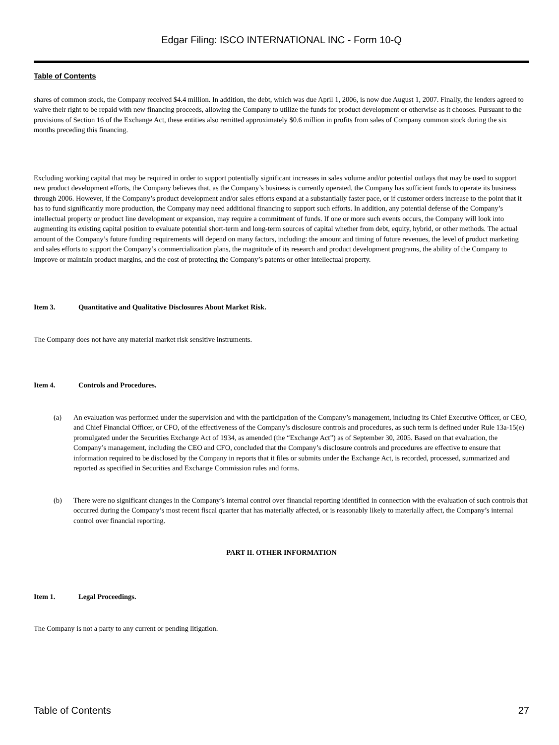Edgar Filing: ISCO INTERNATIONAL INC - Form 10-Q
Table of Contents
shares of common stock, the Company received $4.4 million. In addition, the debt, which was due April 1, 2006, is now due August 1, 2007. Finally, the lenders agreed to waive their right to be repaid with new financing proceeds, allowing the Company to utilize the funds for product development or otherwise as it chooses. Pursuant to the provisions of Section 16 of the Exchange Act, these entities also remitted approximately $0.6 million in profits from sales of Company common stock during the six months preceding this financing.
Excluding working capital that may be required in order to support potentially significant increases in sales volume and/or potential outlays that may be used to support new product development efforts, the Company believes that, as the Company’s business is currently operated, the Company has sufficient funds to operate its business through 2006. However, if the Company’s product development and/or sales efforts expand at a substantially faster pace, or if customer orders increase to the point that it has to fund significantly more production, the Company may need additional financing to support such efforts. In addition, any potential defense of the Company’s intellectual property or product line development or expansion, may require a commitment of funds. If one or more such events occurs, the Company will look into augmenting its existing capital position to evaluate potential short-term and long-term sources of capital whether from debt, equity, hybrid, or other methods. The actual amount of the Company’s future funding requirements will depend on many factors, including: the amount and timing of future revenues, the level of product marketing and sales efforts to support the Company’s commercialization plans, the magnitude of its research and product development programs, the ability of the Company to improve or maintain product margins, and the cost of protecting the Company’s patents or other intellectual property.
Item 3. Quantitative and Qualitative Disclosures About Market Risk.
The Company does not have any material market risk sensitive instruments.
Item 4. Controls and Procedures.
(a) An evaluation was performed under the supervision and with the participation of the Company’s management, including its Chief Executive Officer, or CEO, and Chief Financial Officer, or CFO, of the effectiveness of the Company’s disclosure controls and procedures, as such term is defined under Rule 13a-15(e) promulgated under the Securities Exchange Act of 1934, as amended (the “Exchange Act”) as of September 30, 2005. Based on that evaluation, the Company’s management, including the CEO and CFO, concluded that the Company’s disclosure controls and procedures are effective to ensure that information required to be disclosed by the Company in reports that it files or submits under the Exchange Act, is recorded, processed, summarized and reported as specified in Securities and Exchange Commission rules and forms.
(b) There were no significant changes in the Company’s internal control over financial reporting identified in connection with the evaluation of such controls that occurred during the Company’s most recent fiscal quarter that has materially affected, or is reasonably likely to materially affect, the Company’s internal control over financial reporting.
PART II. OTHER INFORMATION
Item 1. Legal Proceedings.
The Company is not a party to any current or pending litigation.
Table of Contents 27